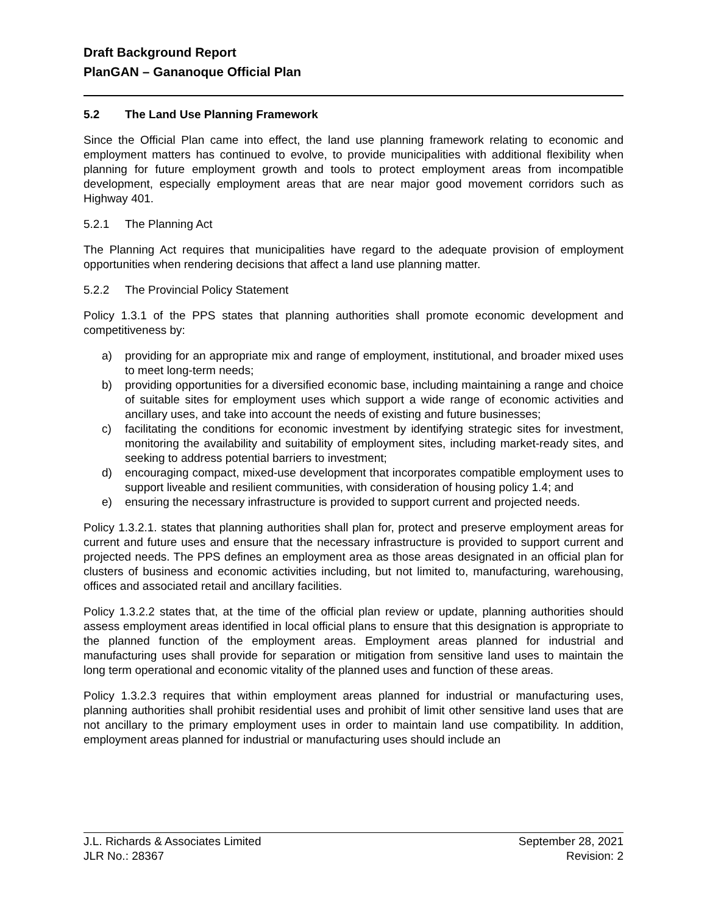Draft Background Report
PlanGAN – Gananoque Official Plan
5.2 The Land Use Planning Framework
Since the Official Plan came into effect, the land use planning framework relating to economic and employment matters has continued to evolve, to provide municipalities with additional flexibility when planning for future employment growth and tools to protect employment areas from incompatible development, especially employment areas that are near major good movement corridors such as Highway 401.
5.2.1 The Planning Act
The Planning Act requires that municipalities have regard to the adequate provision of employment opportunities when rendering decisions that affect a land use planning matter.
5.2.2 The Provincial Policy Statement
Policy 1.3.1 of the PPS states that planning authorities shall promote economic development and competitiveness by:
a) providing for an appropriate mix and range of employment, institutional, and broader mixed uses to meet long-term needs;
b) providing opportunities for a diversified economic base, including maintaining a range and choice of suitable sites for employment uses which support a wide range of economic activities and ancillary uses, and take into account the needs of existing and future businesses;
c) facilitating the conditions for economic investment by identifying strategic sites for investment, monitoring the availability and suitability of employment sites, including market-ready sites, and seeking to address potential barriers to investment;
d) encouraging compact, mixed-use development that incorporates compatible employment uses to support liveable and resilient communities, with consideration of housing policy 1.4; and
e) ensuring the necessary infrastructure is provided to support current and projected needs.
Policy 1.3.2.1. states that planning authorities shall plan for, protect and preserve employment areas for current and future uses and ensure that the necessary infrastructure is provided to support current and projected needs. The PPS defines an employment area as those areas designated in an official plan for clusters of business and economic activities including, but not limited to, manufacturing, warehousing, offices and associated retail and ancillary facilities.
Policy 1.3.2.2 states that, at the time of the official plan review or update, planning authorities should assess employment areas identified in local official plans to ensure that this designation is appropriate to the planned function of the employment areas. Employment areas planned for industrial and manufacturing uses shall provide for separation or mitigation from sensitive land uses to maintain the long term operational and economic vitality of the planned uses and function of these areas.
Policy 1.3.2.3 requires that within employment areas planned for industrial or manufacturing uses, planning authorities shall prohibit residential uses and prohibit of limit other sensitive land uses that are not ancillary to the primary employment uses in order to maintain land use compatibility. In addition, employment areas planned for industrial or manufacturing uses should include an
J.L. Richards & Associates Limited
JLR No.: 28367
September 28, 2021
Revision: 2